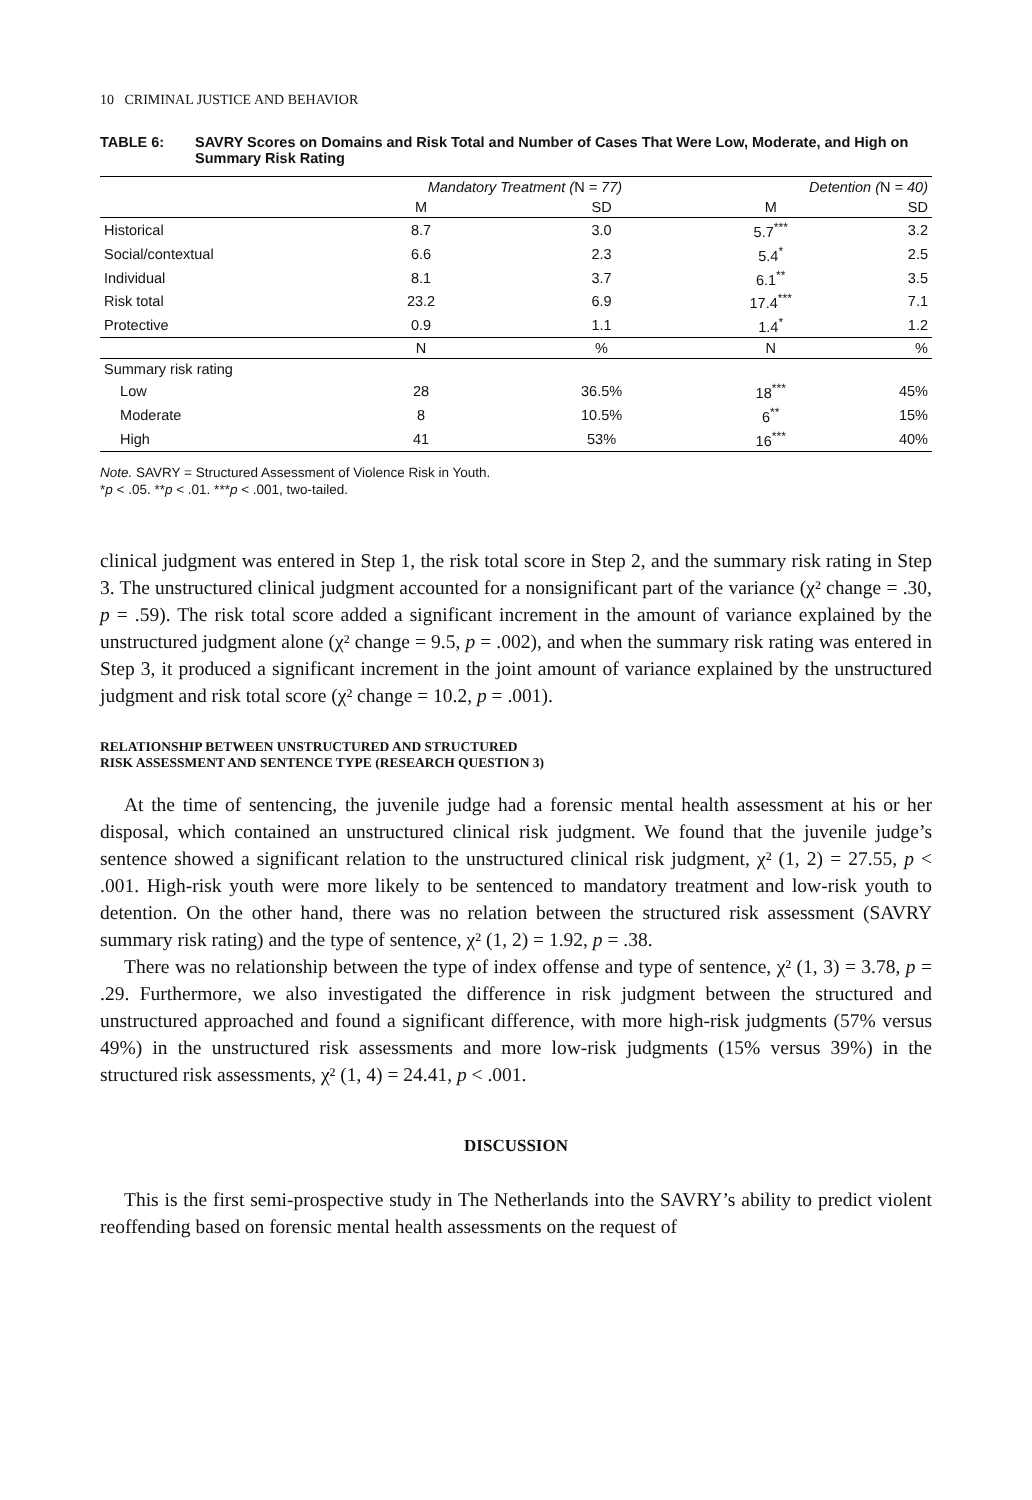10 CRIMINAL JUSTICE AND BEHAVIOR
TABLE 6: SAVRY Scores on Domains and Risk Total and Number of Cases That Were Low, Moderate, and High on Summary Risk Rating
| | Mandatory Treatment ( N = 77) | | Detention ( N = 40) | |
| --- | --- | --- | --- | --- |
| | M | SD | M | SD |
| Historical | 8.7 | 3.0 | 5.7<sup>***</sup> | 3.2 |
| Social/contextual | 6.6 | 2.3 | 5.4<sup>*</sup> | 2.5 |
| Individual | 8.1 | 3.7 | 6.1<sup>**</sup> | 3.5 |
| Risk total | 23.2 | 6.9 | 17.4<sup>***</sup> | 7.1 |
| Protective | 0.9 | 1.1 | 1.4<sup>*</sup> | 1.2 |
| | N | % | N | % |
| Summary risk rating | | | | |
| Low | 28 | 36.5% | 18<sup>***</sup> | 45% |
| Moderate | 8 | 10.5% | 6<sup>**</sup> | 15% |
| High | 41 | 53% | 16<sup>***</sup> | 40% |
Note. SAVRY = Structured Assessment of Violence Risk in Youth.
*p < .05. **p < .01. ***p < .001, two-tailed.
clinical judgment was entered in Step 1, the risk total score in Step 2, and the summary risk rating in Step 3. The unstructured clinical judgment accounted for a nonsignificant part of the variance (χ² change = .30, p = .59). The risk total score added a significant increment in the amount of variance explained by the unstructured judgment alone (χ² change = 9.5, p = .002), and when the summary risk rating was entered in Step 3, it produced a significant increment in the joint amount of variance explained by the unstructured judgment and risk total score (χ² change = 10.2, p = .001).
RELATIONSHIP BETWEEN UNSTRUCTURED AND STRUCTURED
RISK ASSESSMENT AND SENTENCE TYPE (RESEARCH QUESTION 3)
At the time of sentencing, the juvenile judge had a forensic mental health assessment at his or her disposal, which contained an unstructured clinical risk judgment. We found that the juvenile judge’s sentence showed a significant relation to the unstructured clinical risk judgment, χ² (1, 2) = 27.55, p < .001. High-risk youth were more likely to be sentenced to mandatory treatment and low-risk youth to detention. On the other hand, there was no relation between the structured risk assessment (SAVRY summary risk rating) and the type of sentence, χ² (1, 2) = 1.92, p = .38.
There was no relationship between the type of index offense and type of sentence, χ² (1, 3) = 3.78, p = .29. Furthermore, we also investigated the difference in risk judgment between the structured and unstructured approached and found a significant difference, with more high-risk judgments (57% versus 49%) in the unstructured risk assessments and more low-risk judgments (15% versus 39%) in the structured risk assessments, χ² (1, 4) = 24.41, p < .001.
DISCUSSION
This is the first semi-prospective study in The Netherlands into the SAVRY’s ability to predict violent reoffending based on forensic mental health assessments on the request of